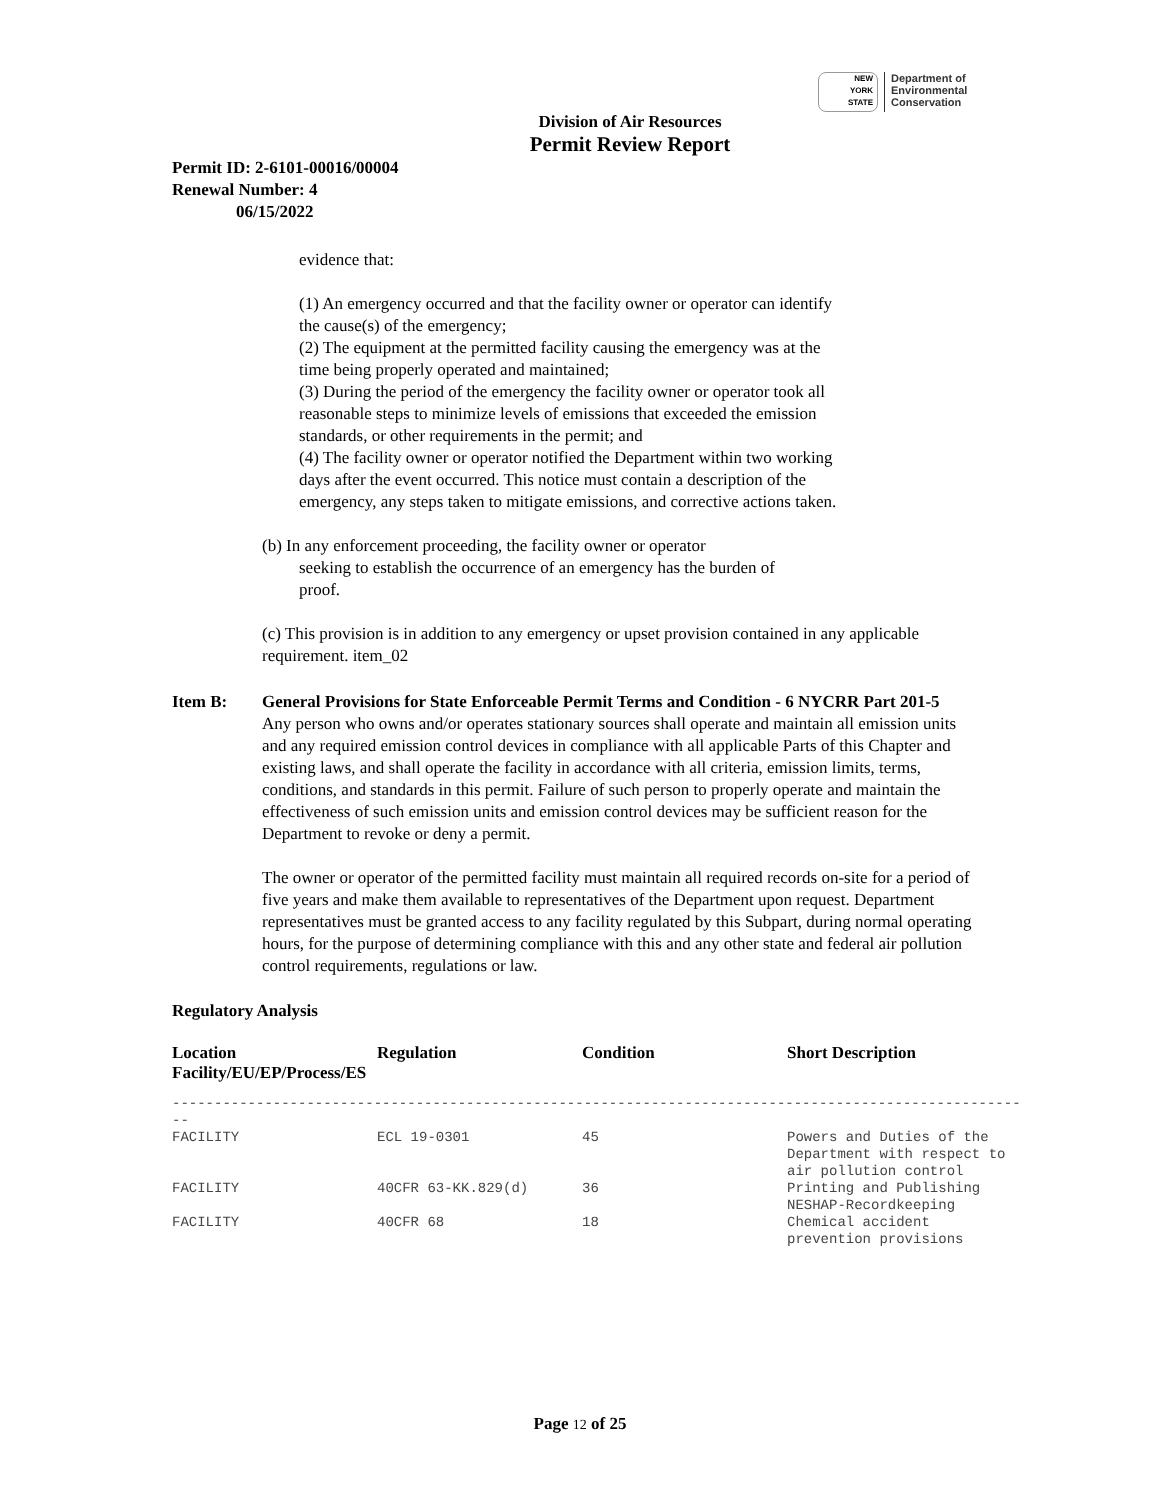NEW
YORK
STATE
Department of
Environmental
Conservation
Division of Air Resources
Permit Review Report
Permit ID: 2-6101-00016/00004
Renewal Number: 4
06/15/2022
evidence that:
(1) An emergency occurred and that the facility owner or operator can identify the cause(s) of the emergency;
(2) The equipment at the permitted facility causing the emergency was at the time being properly operated and maintained;
(3) During the period of the emergency the facility owner or operator took all reasonable steps to minimize levels of emissions that exceeded the emission standards, or other requirements in the permit; and
(4) The facility owner or operator notified the Department within two working days after the event occurred. This notice must contain a description of the emergency, any steps taken to mitigate emissions, and corrective actions taken.
(b) In any enforcement proceeding, the facility owner or operator
seeking to establish the occurrence of an emergency has the burden of
proof.
(c) This provision is in addition to any emergency or upset provision contained in any applicable requirement. item_02
Item B: General Provisions for State Enforceable Permit Terms and Condition - 6 NYCRR Part 201-5
Any person who owns and/or operates stationary sources shall operate and maintain all emission units and any required emission control devices in compliance with all applicable Parts of this Chapter and existing laws, and shall operate the facility in accordance with all criteria, emission limits, terms, conditions, and standards in this permit. Failure of such person to properly operate and maintain the effectiveness of such emission units and emission control devices may be sufficient reason for the Department to revoke or deny a permit.
The owner or operator of the permitted facility must maintain all required records on-site for a period of five years and make them available to representatives of the Department upon request. Department representatives must be granted access to any facility regulated by this Subpart, during normal operating hours, for the purpose of determining compliance with this and any other state and federal air pollution control requirements, regulations or law.
Regulatory Analysis
| Location Facility/EU/EP/Process/ES | Regulation | Condition | Short Description |
| --- | --- | --- | --- |
| ----------------------------------------------------------------------------------------------------- -- | | | |
| FACILITY | ECL 19-0301 | 45 | Powers and Duties of the Department with respect to air pollution control |
| FACILITY | 40CFR 63-KK.829(d) | 36 | Printing and Publishing NESHAP-Recordkeeping |
| FACILITY | 40CFR 68 | 18 | Chemical accident prevention provisions |
Page 12 of 25